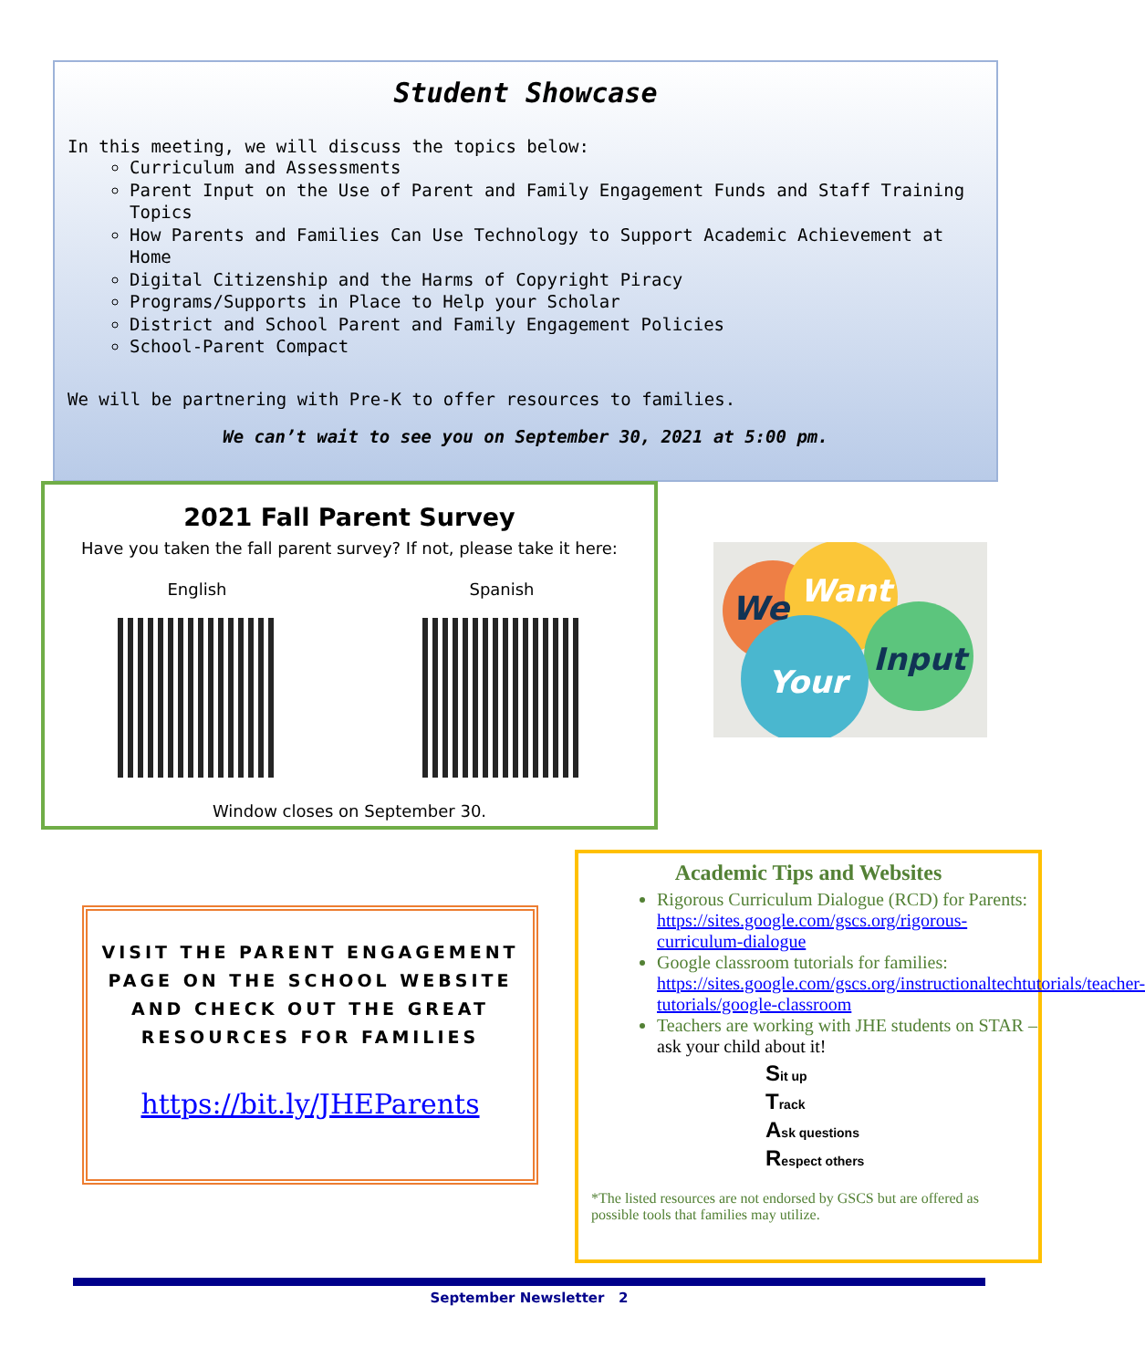Student Showcase
In this meeting, we will discuss the topics below:
Curriculum and Assessments
Parent Input on the Use of Parent and Family Engagement Funds and Staff Training Topics
How Parents and Families Can Use Technology to Support Academic Achievement at Home
Digital Citizenship and the Harms of Copyright Piracy
Programs/Supports in Place to Help your Scholar
District and School Parent and Family Engagement Policies
School-Parent Compact
We will be partnering with Pre-K to offer resources to families.
We can’t wait to see you on September 30, 2021 at 5:00 pm.
2021 Fall Parent Survey
Have you taken the fall parent survey? If not, please take it here:
English
Spanish
Window closes on September 30.
We
Want
Input
Your
VISIT THE PARENT ENGAGEMENT
PAGE ON THE SCHOOL WEBSITE
AND CHECK OUT THE GREAT
RESOURCES FOR FAMILIES
https://bit.ly/JHEParents
Academic Tips and Websites
Rigorous Curriculum Dialogue (RCD) for Parents:
https://sites.google.com/gscs.org/rigorous-curriculum-dialogue
Google classroom tutorials for families: https://sites.google.com/gscs.org/instructionaltechtutorials/teacher-tutorials/google-classroom
Teachers are working with JHE students on STAR – ask your child about it!
Sit up
Track
Ask questions
Respect others
*The listed resources are not endorsed by GSCS but are offered as possible tools that families may utilize.
September Newsletter 2